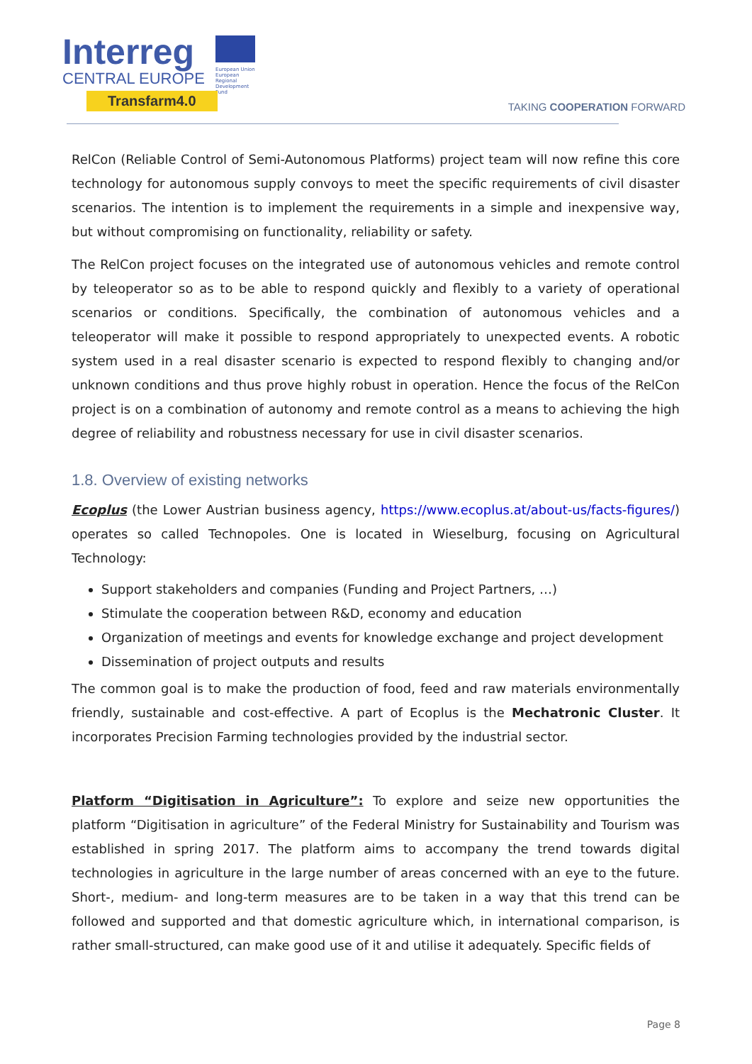Interreg
CENTRAL EUROPE
European Union European Regional Development Fund
Transfarm4.0
TAKING COOPERATION FORWARD
RelCon (Reliable Control of Semi-Autonomous Platforms) project team will now refine this core technology for autonomous supply convoys to meet the specific requirements of civil disaster scenarios. The intention is to implement the requirements in a simple and inexpensive way, but without compromising on functionality, reliability or safety.
The RelCon project focuses on the integrated use of autonomous vehicles and remote control by teleoperator so as to be able to respond quickly and flexibly to a variety of operational scenarios or conditions. Specifically, the combination of autonomous vehicles and a teleoperator will make it possible to respond appropriately to unexpected events. A robotic system used in a real disaster scenario is expected to respond flexibly to changing and/or unknown conditions and thus prove highly robust in operation. Hence the focus of the RelCon project is on a combination of autonomy and remote control as a means to achieving the high degree of reliability and robustness necessary for use in civil disaster scenarios.
1.8. Overview of existing networks
Ecoplus (the Lower Austrian business agency, https://www.ecoplus.at/about-us/facts-figures/) operates so called Technopoles. One is located in Wieselburg, focusing on Agricultural Technology:
Support stakeholders and companies (Funding and Project Partners, …)
Stimulate the cooperation between R&D, economy and education
Organization of meetings and events for knowledge exchange and project development
Dissemination of project outputs and results
The common goal is to make the production of food, feed and raw materials environmentally friendly, sustainable and cost-effective. A part of Ecoplus is the Mechatronic Cluster. It incorporates Precision Farming technologies provided by the industrial sector.
Platform “Digitisation in Agriculture”: To explore and seize new opportunities the platform “Digitisation in agriculture” of the Federal Ministry for Sustainability and Tourism was established in spring 2017. The platform aims to accompany the trend towards digital technologies in agriculture in the large number of areas concerned with an eye to the future. Short-, medium- and long-term measures are to be taken in a way that this trend can be followed and supported and that domestic agriculture which, in international comparison, is rather small-structured, can make good use of it and utilise it adequately. Specific fields of
Page 8